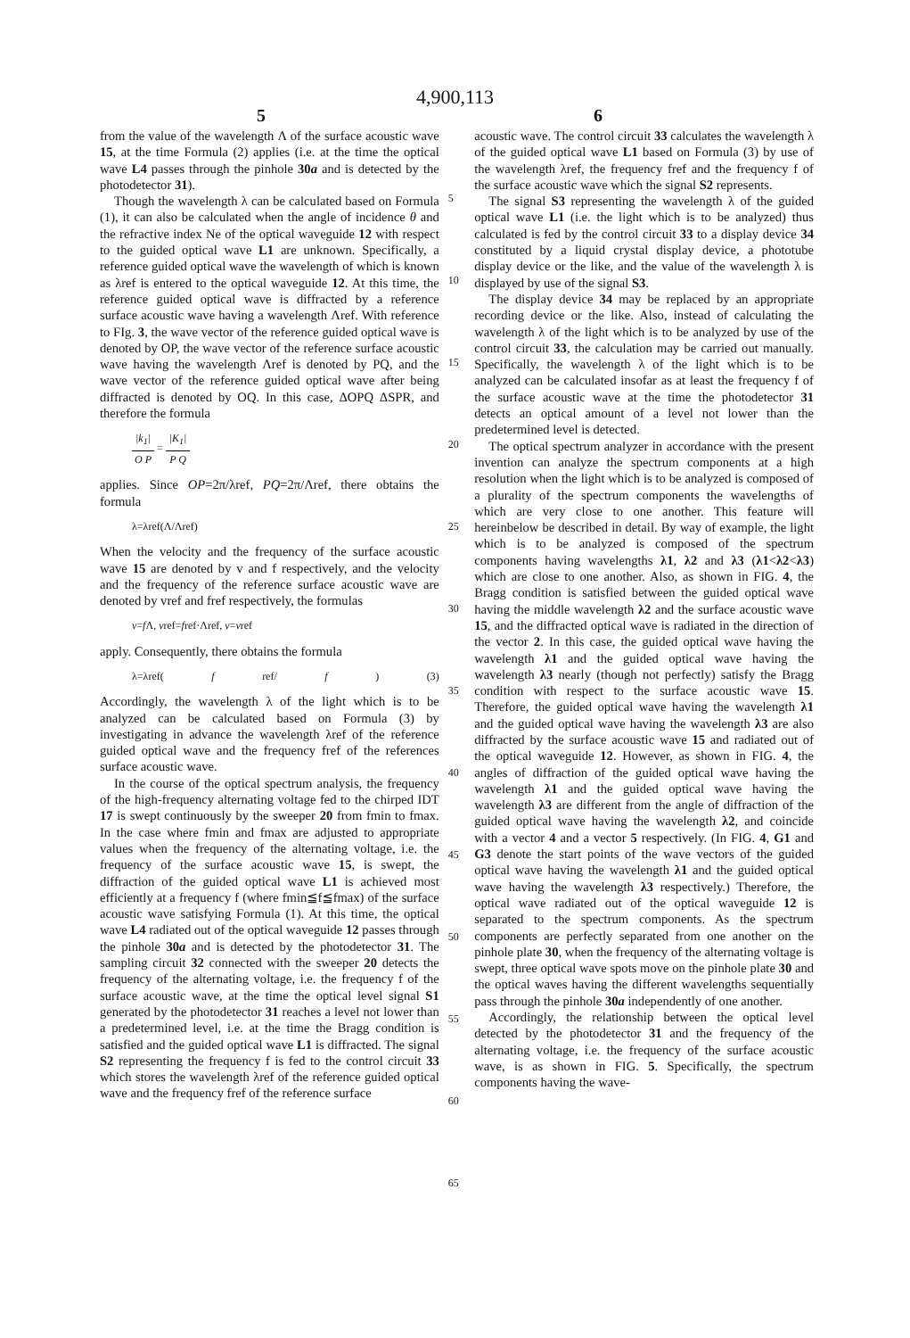4,900,113
5 6
from the value of the wavelength Λ of the surface acoustic wave 15, at the time Formula (2) applies (i.e. at the time the optical wave L4 passes through the pinhole 30a and is detected by the photodetector 31).
Though the wavelength λ can be calculated based on Formula (1), it can also be calculated when the angle of incidence θ and the refractive index Ne of the optical waveguide 12 with respect to the guided optical wave L1 are unknown. Specifically, a reference guided optical wave the wavelength of which is known as λref is entered to the optical waveguide 12. At this time, the reference guided optical wave is diffracted by a reference surface acoustic wave having a wavelength Λref. With reference to FIg. 3, the wave vector of the reference guided optical wave is denoted by OP, the wave vector of the reference surface acoustic wave having the wavelength Λref is denoted by PQ, and the wave vector of the reference guided optical wave after being diffracted is denoted by OQ. In this case, ΔOPQ ΔSPR, and therefore the formula
|k<sub>1</sub>| O P = |K<sub>1</sub>| P Q
applies. Since OP=2π/λref, PQ=2π/Λref, there obtains the formula
λ=λref(Λ/Λref)
When the velocity and the frequency of the surface acoustic wave 15 are denoted by v and f respectively, and the velocity and the frequency of the reference surface acoustic wave are denoted by vref and fref respectively, the formulas
v=f Λ, vref=fref·Λref, v=vref
apply. Consequently, there obtains the formula
λ=λref(f ref/ f) (3)
Accordingly, the wavelength λ of the light which is to be analyzed can be calculated based on Formula (3) by investigating in advance the wavelength λref of the reference guided optical wave and the frequency fref of the references surface acoustic wave.
In the course of the optical spectrum analysis, the frequency of the high-frequency alternating voltage fed to the chirped IDT 17 is swept continuously by the sweeper 20 from fmin to fmax. In the case where fmin and fmax are adjusted to appropriate values when the frequency of the alternating voltage, i.e. the frequency of the surface acoustic wave 15, is swept, the diffraction of the guided optical wave L1 is achieved most efficiently at a frequency f (where fmin≦f≦fmax) of the surface acoustic wave satisfying Formula (1). At this time, the optical wave L4 radiated out of the optical waveguide 12 passes through the pinhole 30a and is detected by the photodetector 31. The sampling circuit 32 connected with the sweeper 20 detects the frequency of the alternating voltage, i.e. the frequency f of the surface acoustic wave, at the time the optical level signal S1 generated by the photodetector 31 reaches a level not lower than a predetermined level, i.e. at the time the Bragg condition is satisfied and the guided optical wave L1 is diffracted. The signal S2 representing the frequency f is fed to the control circuit 33 which stores the wavelength λref of the reference guided optical wave and the frequency fref of the reference surface
5
10
15
20
25
30
35
40
45
50
55
60
65
acoustic wave. The control circuit 33 calculates the wavelength λ of the guided optical wave L1 based on Formula (3) by use of the wavelength λref, the frequency fref and the frequency f of the surface acoustic wave which the signal S2 represents.
The signal S3 representing the wavelength λ of the guided optical wave L1 (i.e. the light which is to be analyzed) thus calculated is fed by the control circuit 33 to a display device 34 constituted by a liquid crystal display device, a phototube display device or the like, and the value of the wavelength λ is displayed by use of the signal S3.
The display device 34 may be replaced by an appropriate recording device or the like. Also, instead of calculating the wavelength λ of the light which is to be analyzed by use of the control circuit 33, the calculation may be carried out manually. Specifically, the wavelength λ of the light which is to be analyzed can be calculated insofar as at least the frequency f of the surface acoustic wave at the time the photodetector 31 detects an optical amount of a level not lower than the predetermined level is detected.
The optical spectrum analyzer in accordance with the present invention can analyze the spectrum components at a high resolution when the light which is to be analyzed is composed of a plurality of the spectrum components the wavelengths of which are very close to one another. This feature will hereinbelow be described in detail. By way of example, the light which is to be analyzed is composed of the spectrum components having wavelengths λ1, λ2 and λ3 (λ1<λ2<λ3) which are close to one another. Also, as shown in FIG. 4, the Bragg condition is satisfied between the guided optical wave having the middle wavelength λ2 and the surface acoustic wave 15, and the diffracted optical wave is radiated in the direction of the vector 2. In this case, the guided optical wave having the wavelength λ1 and the guided optical wave having the wavelength λ3 nearly (though not perfectly) satisfy the Bragg condition with respect to the surface acoustic wave 15. Therefore, the guided optical wave having the wavelength λ1 and the guided optical wave having the wavelength λ3 are also diffracted by the surface acoustic wave 15 and radiated out of the optical waveguide 12. However, as shown in FIG. 4, the angles of diffraction of the guided optical wave having the wavelength λ1 and the guided optical wave having the wavelength λ3 are different from the angle of diffraction of the guided optical wave having the wavelength λ2, and coincide with a vector 4 and a vector 5 respectively. (In FIG. 4, G1 and G3 denote the start points of the wave vectors of the guided optical wave having the wavelength λ1 and the guided optical wave having the wavelength λ3 respectively.) Therefore, the optical wave radiated out of the optical waveguide 12 is separated to the spectrum components. As the spectrum components are perfectly separated from one another on the pinhole plate 30, when the frequency of the alternating voltage is swept, three optical wave spots move on the pinhole plate 30 and the optical waves having the different wavelengths sequentially pass through the pinhole 30a independently of one another.
Accordingly, the relationship between the optical level detected by the photodetector 31 and the frequency of the alternating voltage, i.e. the frequency of the surface acoustic wave, is as shown in FIG. 5. Specifically, the spectrum components having the wave-